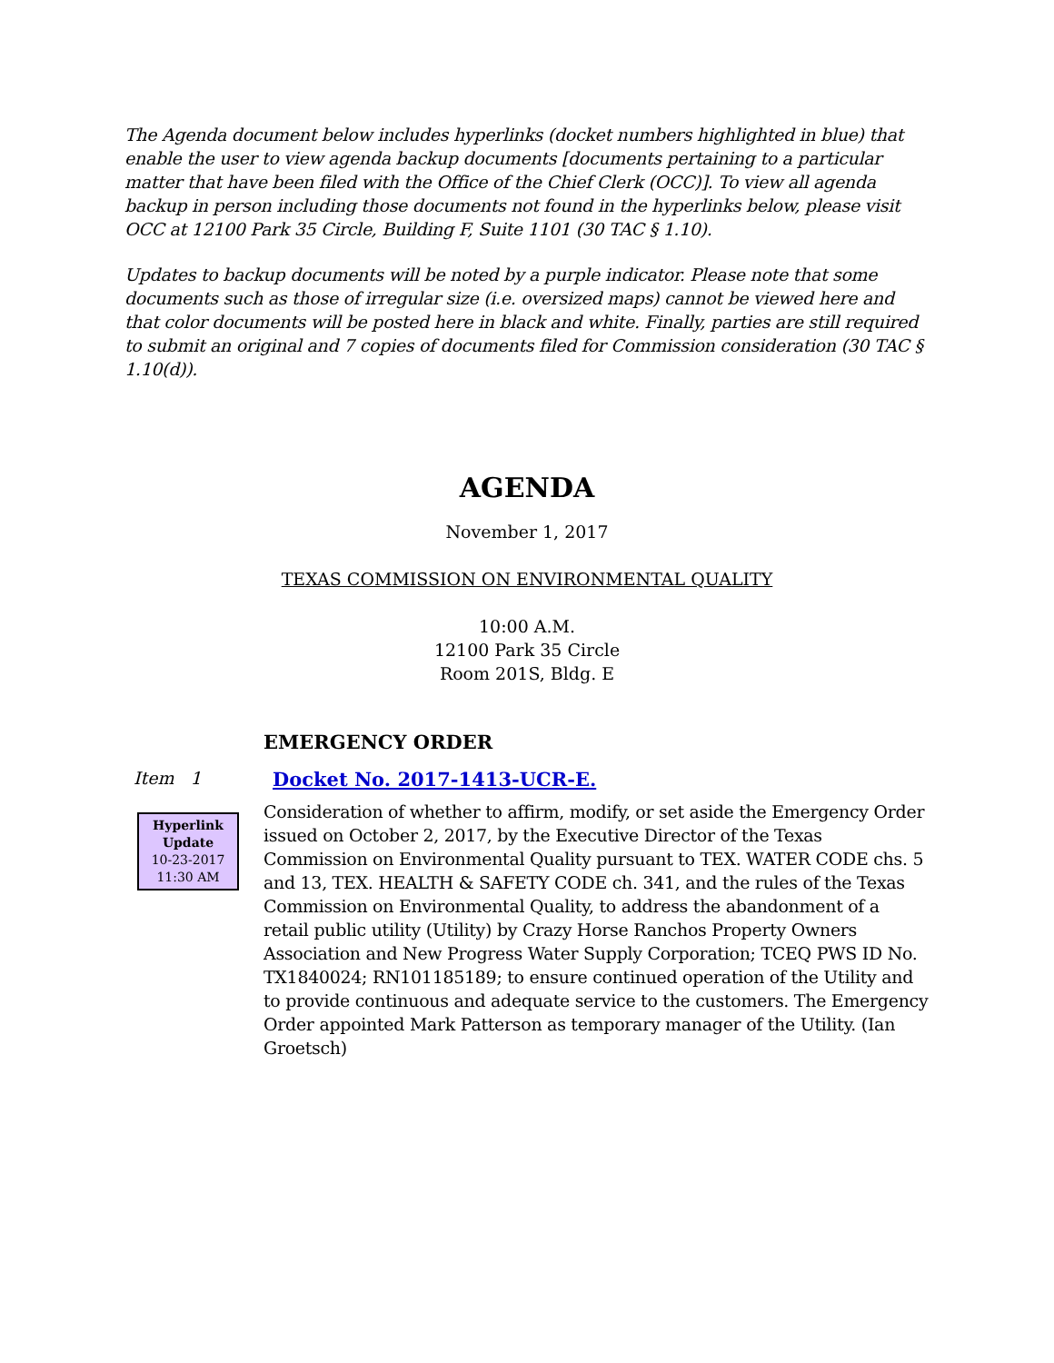The Agenda document below includes hyperlinks (docket numbers highlighted in blue) that enable the user to view agenda backup documents [documents pertaining to a particular matter that have been filed with the Office of the Chief Clerk (OCC)]. To view all agenda backup in person including those documents not found in the hyperlinks below, please visit OCC at 12100 Park 35 Circle, Building F, Suite 1101 (30 TAC § 1.10).
Updates to backup documents will be noted by a purple indicator. Please note that some documents such as those of irregular size (i.e. oversized maps) cannot be viewed here and that color documents will be posted here in black and white. Finally, parties are still required to submit an original and 7 copies of documents filed for Commission consideration (30 TAC § 1.10(d)).
AGENDA
November 1, 2017
TEXAS COMMISSION ON ENVIRONMENTAL QUALITY
10:00 A.M.
12100 Park 35 Circle
Room 201S, Bldg. E
EMERGENCY ORDER
Item 1 Docket No. 2017-1413-UCR-E.
Hyperlink
Update
10-23-2017
11:30 AM
Consideration of whether to affirm, modify, or set aside the Emergency Order issued on October 2, 2017, by the Executive Director of the Texas Commission on Environmental Quality pursuant to TEX. WATER CODE chs. 5 and 13, TEX. HEALTH & SAFETY CODE ch. 341, and the rules of the Texas Commission on Environmental Quality, to address the abandonment of a retail public utility (Utility) by Crazy Horse Ranchos Property Owners Association and New Progress Water Supply Corporation; TCEQ PWS ID No. TX1840024; RN101185189; to ensure continued operation of the Utility and to provide continuous and adequate service to the customers. The Emergency Order appointed Mark Patterson as temporary manager of the Utility. (Ian Groetsch)